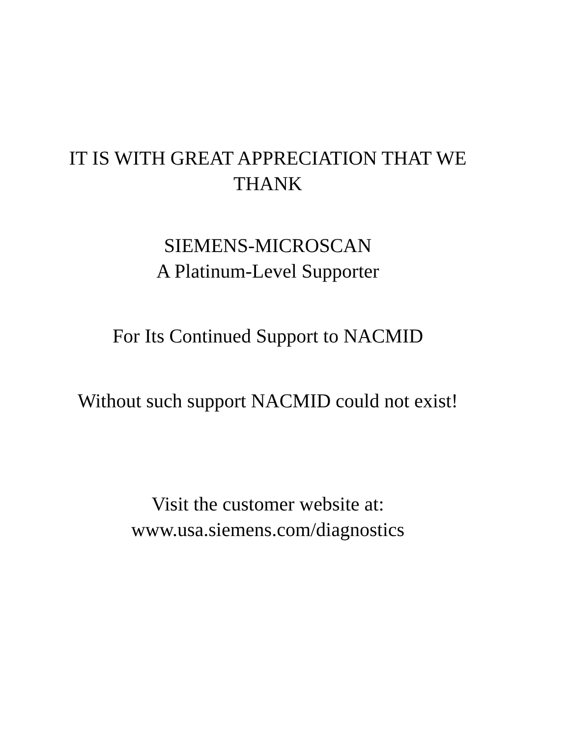IT IS WITH GREAT APPRECIATION THAT WE
THANK
SIEMENS-MICROSCAN
A Platinum-Level Supporter
For Its Continued Support to NACMID
Without such support NACMID could not exist!
Visit the customer website at:
www.usa.siemens.com/diagnostics